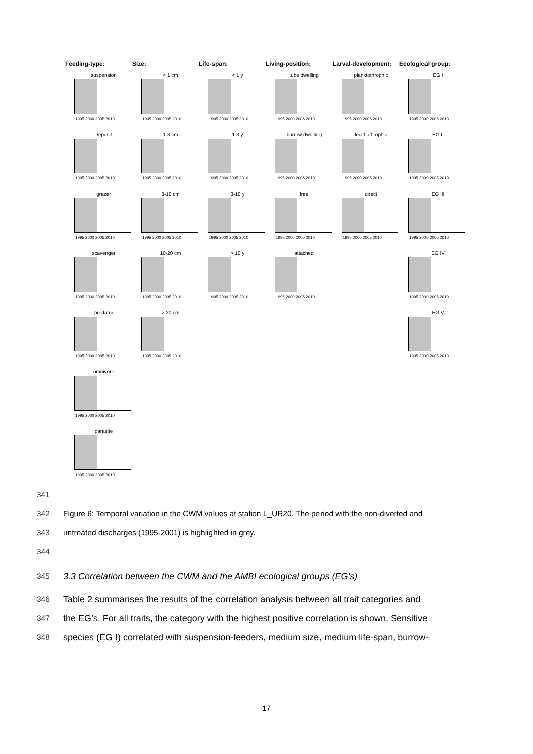Feeding-type: Size: Life-span: Living-position: Larval-development:
Ecological group:
suspension
1995 2000 2005 2010
< 1 cm
1995 2000 2005 2010
< 1 y
1995 2000 2005 2010
tube dwelling
1995 2000 2005 2010
planktothrophic
1995 2000 2005 2010
EG I
1995 2000 2005 2010
deposit
1995 2000 2005 2010
1-3 cm
1995 2000 2005 2010
1-3 y
1995 2000 2005 2010
burrow dwelling
1995 2000 2005 2010
lecithothrophic
1995 2000 2005 2010
EG II
1995 2000 2005 2010
grazer
1995 2000 2005 2010
3-10 cm
1995 2000 2005 2010
3-10 y
1995 2000 2005 2010
free
1995 2000 2005 2010
direct
1995 2000 2005 2010
EG III
1995 2000 2005 2010
scavenger
1995 2000 2005 2010
10-20 cm
1995 2000 2005 2010
> 10 y
1995 2000 2005 2010
attached
1995 2000 2005 2010
EG IV
1995 2000 2005 2010
predator
1995 2000 2005 2010
> 20 cm
1995 2000 2005 2010
EG V
1995 2000 2005 2010
omnivore
1995 2000 2005 2010
parasite
1995 2000 2005 2010
341
342 Figure 6: Temporal variation in the CWM values at station L_UR20. The period with the non-diverted and
343 untreated discharges (1995-2001) is highlighted in grey.
344
345 3.3 Correlation between the CWM and the AMBI ecological groups (EG’s)
346 Table 2 summarises the results of the correlation analysis between all trait categories and
347 the EG’s. For all traits, the category with the highest positive correlation is shown. Sensitive
348 species (EG I) correlated with suspension-feeders, medium size, medium life-span, burrow-
17